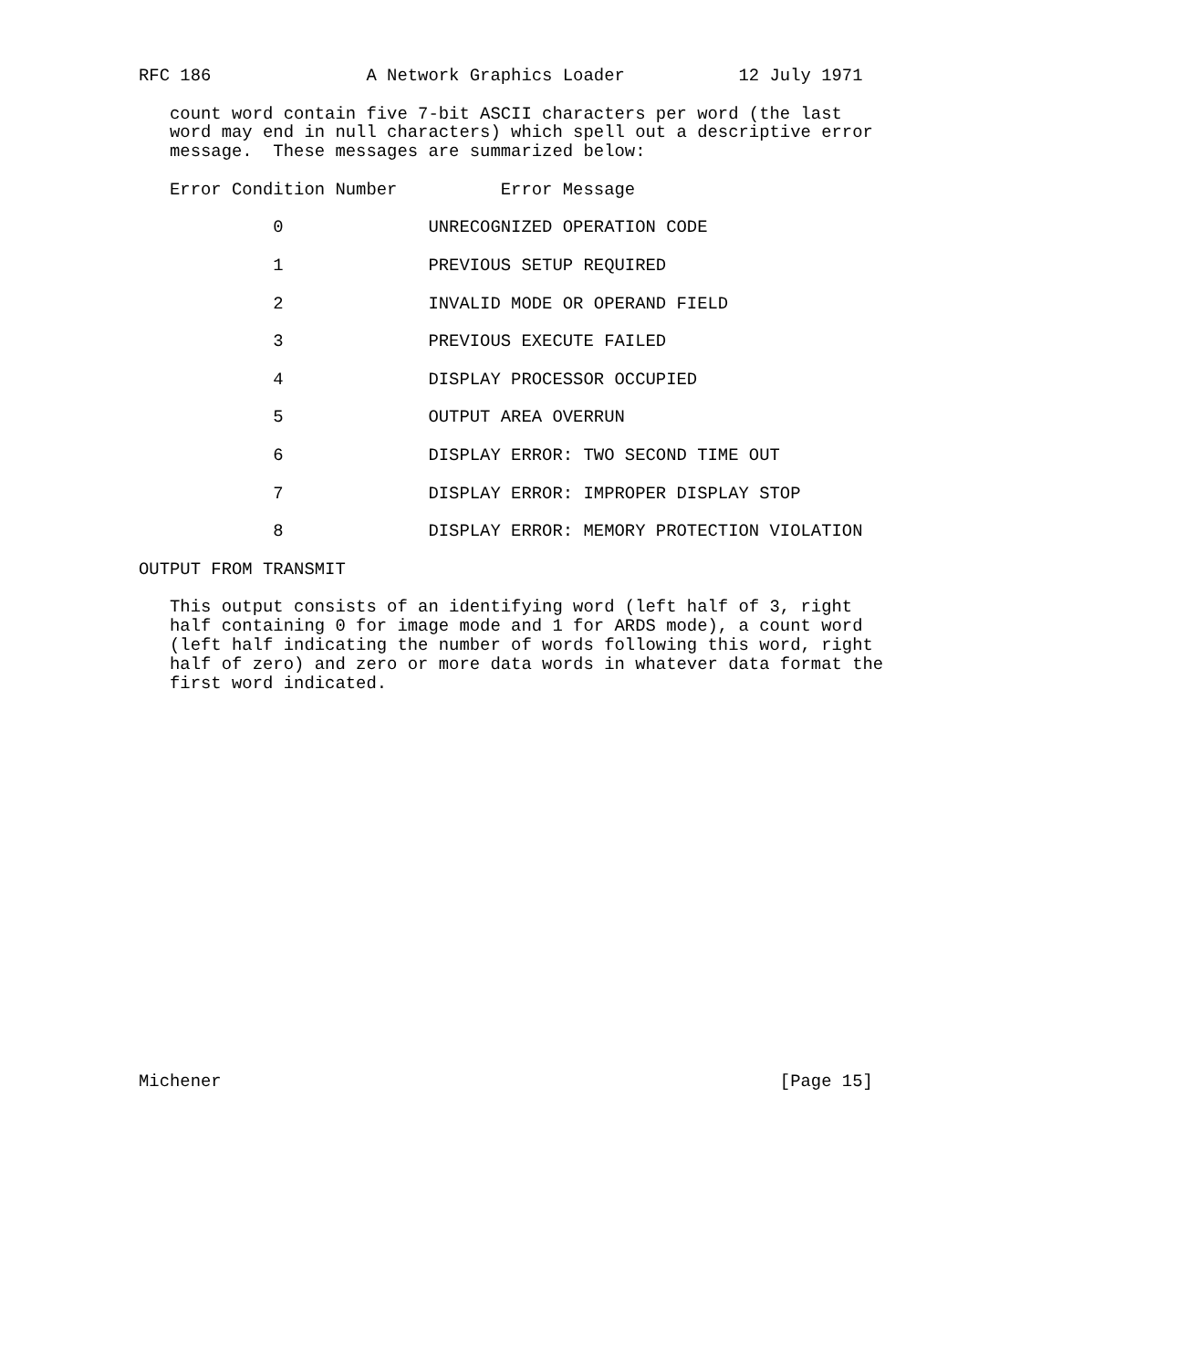RFC 186               A Network Graphics Loader           12 July 1971

   count word contain five 7-bit ASCII characters per word (the last
   word may end in null characters) which spell out a descriptive error
   message.  These messages are summarized below:

   Error Condition Number          Error Message

             0              UNRECOGNIZED OPERATION CODE

             1              PREVIOUS SETUP REQUIRED

             2              INVALID MODE OR OPERAND FIELD

             3              PREVIOUS EXECUTE FAILED

             4              DISPLAY PROCESSOR OCCUPIED

             5              OUTPUT AREA OVERRUN

             6              DISPLAY ERROR: TWO SECOND TIME OUT

             7              DISPLAY ERROR: IMPROPER DISPLAY STOP

             8              DISPLAY ERROR: MEMORY PROTECTION VIOLATION

OUTPUT FROM TRANSMIT

   This output consists of an identifying word (left half of 3, right
   half containing 0 for image mode and 1 for ARDS mode), a count word
   (left half indicating the number of words following this word, right
   half of zero) and zero or more data words in whatever data format the
   first word indicated.




















Michener                                                      [Page 15]